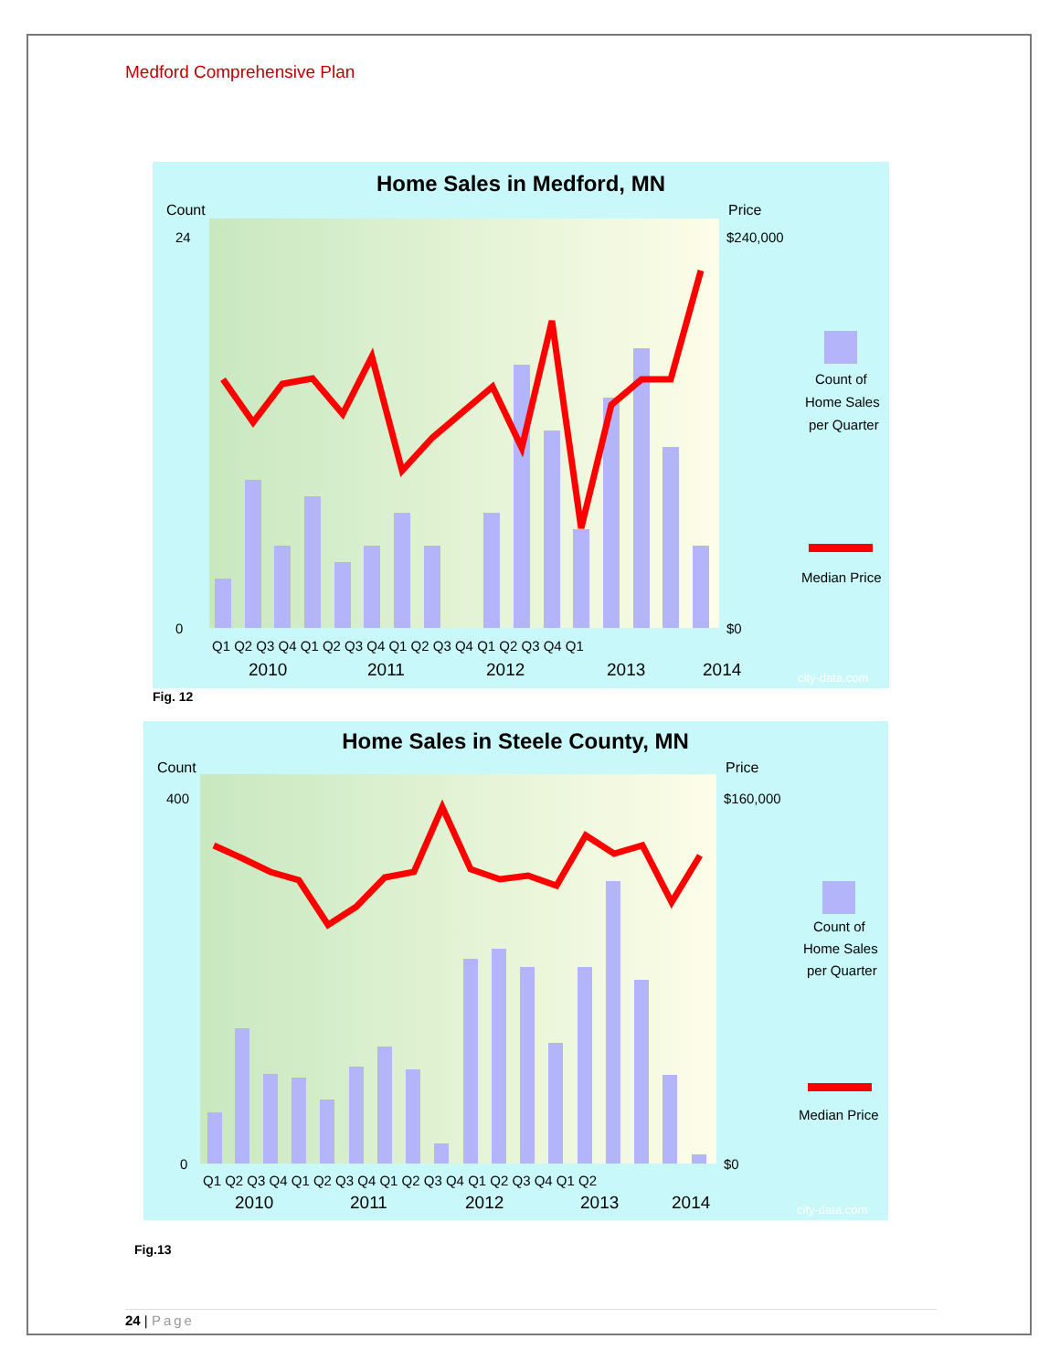Medford Comprehensive Plan
Home Sales in Medford, MN
Count
Price
24
0
$240,000
$0
Q1 Q2 Q3 Q4 Q1 Q2 Q3 Q4 Q1 Q2 Q3 Q4 Q1 Q2 Q3 Q4 Q1
2010
2011
2012
2013
2014
Count of
Home Sales
per Quarter
Median Price
city-data.com
Fig. 12
Home Sales in Steele County, MN
Count
Price
400
0
$160,000
$0
Q1 Q2 Q3 Q4 Q1 Q2 Q3 Q4 Q1 Q2 Q3 Q4 Q1 Q2 Q3 Q4 Q1 Q2
2010
2011
2012
2013
2014
Count of
Home Sales
per Quarter
Median Price
city-data.com
Fig.13
24 | Page